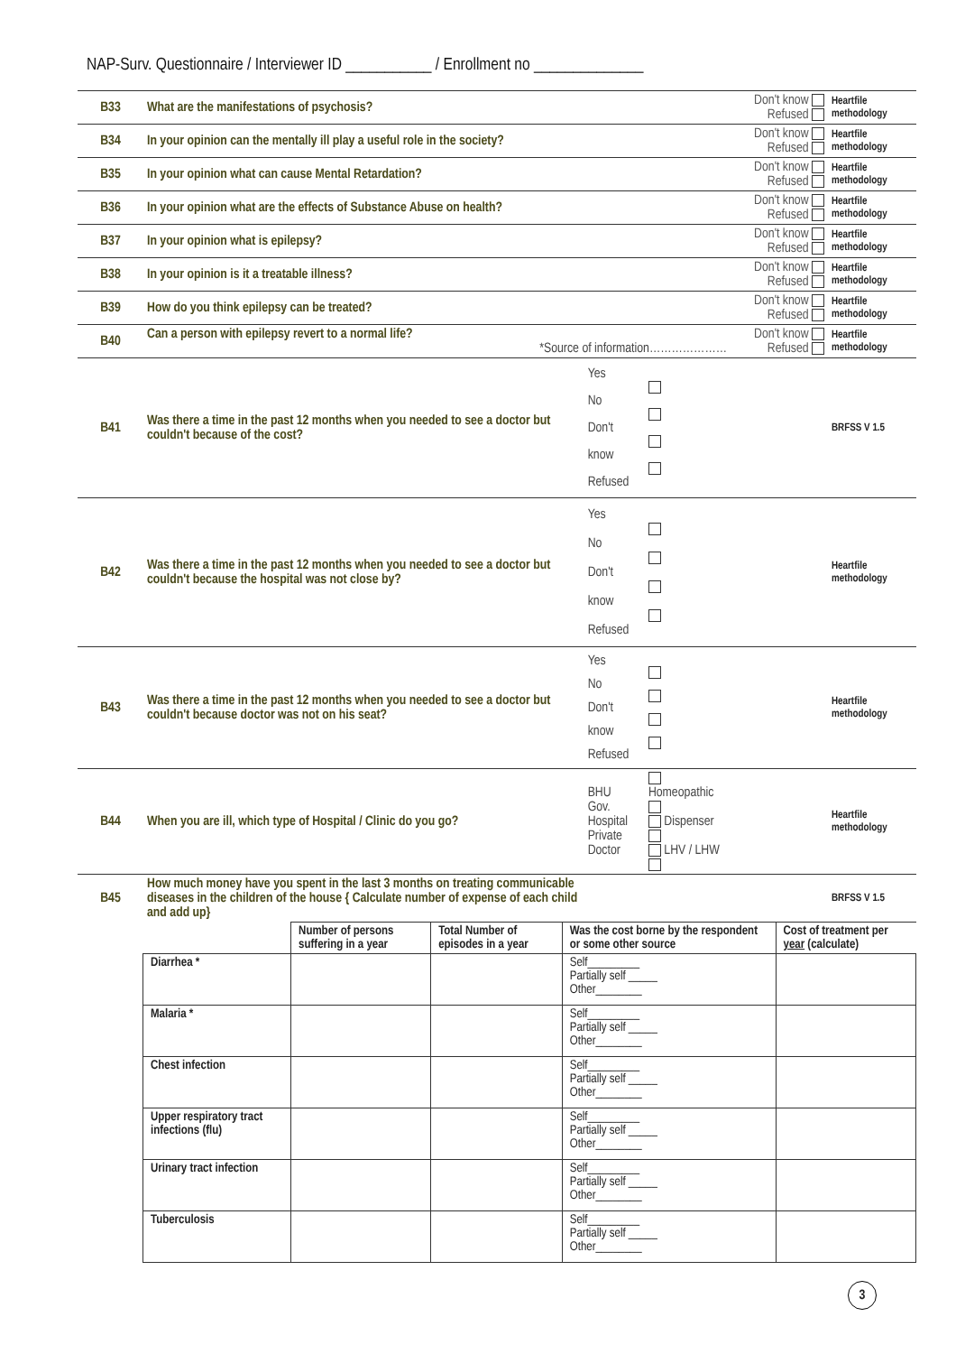NAP-Surv. Questionnaire / Interviewer ID ___________ / Enrollment no ______________
| B33 | What are the manifestations of psychosis? | | | Don't know Refused | Heartfile methodology |
| B34 | In your opinion can the mentally ill play a useful role in the society? | | | Don't know Refused | Heartfile methodology |
| B35 | In your opinion what can cause Mental Retardation? | | | Don't know Refused | Heartfile methodology |
| B36 | In your opinion what are the effects of Substance Abuse on health? | | | Don't know Refused | Heartfile methodology |
| B37 | In your opinion what is epilepsy? | | | Don't know Refused | Heartfile methodology |
| B38 | In your opinion is it a treatable illness? | | | Don't know Refused | Heartfile methodology |
| B39 | How do you think epilepsy can be treated? | | | Don't know Refused | Heartfile methodology |
| B40 | Can a person with epilepsy revert to a normal life? *Source of information………………… | | | Don't know Refused | Heartfile methodology |
| B41 | Was there a time in the past 12 months when you needed to see a doctor but couldn't because of the cost? | Yes No Don't know Refused | | | BRFSS V 1.5 |
| B42 | Was there a time in the past 12 months when you needed to see a doctor but couldn't because the hospital was not close by? | Yes No Don't know Refused | | | Heartfile methodology |
| B43 | Was there a time in the past 12 months when you needed to see a doctor but couldn't because doctor was not on his seat? | Yes No Don't know Refused | | | Heartfile methodology |
| B44 | When you are ill, which type of Hospital / Clinic do you go? | BHU Gov. Hospital Private Doctor | Homeopathic Dispenser LHV / LHW | | Heartfile methodology |
| B45 | How much money have you spent in the last 3 months on treating communicable diseases in the children of the house { Calculate number of expense of each child and add up} | | | | BRFSS V 1.5 |
| | Number of persons suffering in a year | Total Number of episodes in a year | Was the cost borne by the respondent or some other source | Cost of treatment per year (calculate) |
| --- | --- | --- | --- | --- |
| Diarrhea * | | | Self_________ Partially self _____ Other________ | |
| Malaria * | | | Self_________ Partially self _____ Other________ | |
| Chest infection | | | Self_________ Partially self _____ Other________ | |
| Upper respiratory tract infections (flu) | | | Self_________ Partially self _____ Other________ | |
| Urinary tract infection | | | Self_________ Partially self _____ Other________ | |
| Tuberculosis | | | Self_________ Partially self _____ Other________ | |
3